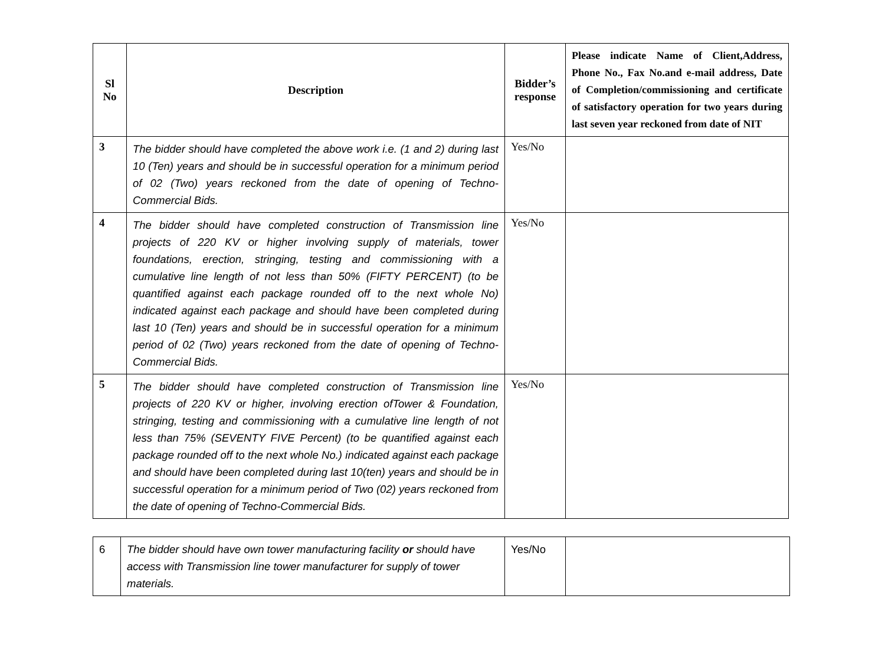| Sl No | Description | Bidder’s response | Please indicate Name of Client,Address, Phone No., Fax No.and e-mail address, Date of Completion/commissioning and certificate of satisfactory operation for two years during last seven year reckoned from date of NIT |
| --- | --- | --- | --- |
| 3 | The bidder should have completed the above work i.e. (1 and 2) during last 10 (Ten) years and should be in successful operation for a minimum period of 02 (Two) years reckoned from the date of opening of Techno-Commercial Bids. | Yes/No | |
| 4 | The bidder should have completed construction of Transmission line projects of 220 KV or higher involving supply of materials, tower foundations, erection, stringing, testing and commissioning with a cumulative line length of not less than 50% (FIFTY PERCENT) (to be quantified against each package rounded off to the next whole No) indicated against each package and should have been completed during last 10 (Ten) years and should be in successful operation for a minimum period of 02 (Two) years reckoned from the date of opening of Techno-Commercial Bids. | Yes/No | |
| 5 | The bidder should have completed construction of Transmission line projects of 220 KV or higher, involving erection ofTower & Foundation, stringing, testing and commissioning with a cumulative line length of not less than 75% (SEVENTY FIVE Percent) (to be quantified against each package rounded off to the next whole No.) indicated against each package and should have been completed during last 10(ten) years and should be in successful operation for a minimum period of Two (02) years reckoned from the date of opening of Techno-Commercial Bids. | Yes/No | |
| 6 | The bidder should have own tower manufacturing facility or should have access with Transmission line tower manufacturer for supply of tower materials. | Yes/No | |